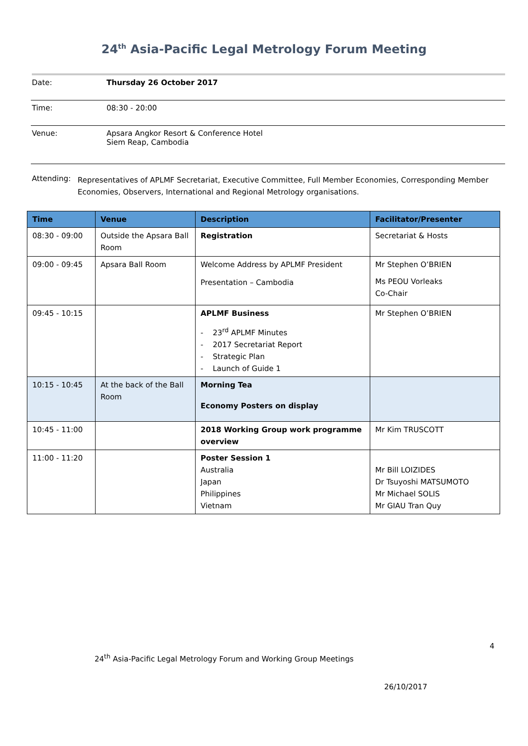24<sup>th</sup> Asia-Pacific Legal Metrology Forum Meeting
Date: Thursday 26 October 2017
Time: 08:30 - 20:00
Venue: Apsara Angkor Resort & Conference Hotel
Siem Reap, Cambodia
Attending:
Representatives of APLMF Secretariat, Executive Committee, Full Member Economies, Corresponding Member Economies, Observers, International and Regional Metrology organisations.
| Time | Venue | Description | Facilitator/Presenter |
| --- | --- | --- | --- |
| 08:30 - 09:00 | Outside the Apsara Ball Room | Registration | Secretariat & Hosts |
| 09:00 - 09:45 | Apsara Ball Room | Welcome Address by APLMF President Presentation – Cambodia | Mr Stephen O’BRIEN Ms PEOU Vorleaks Co-Chair |
| 09:45 - 10:15 | | APLMF Business - 23<sup>rd</sup> APLMF Minutes - 2017 Secretariat Report - Strategic Plan - Launch of Guide 1 | Mr Stephen O’BRIEN |
| 10:15 - 10:45 | At the back of the Ball Room | Morning Tea Economy Posters on display | |
| 10:45 - 11:00 | | 2018 Working Group work programme overview | Mr Kim TRUSCOTT |
| 11:00 - 11:20 | | Poster Session 1 Australia Japan Philippines Vietnam | Mr Bill LOIZIDES Dr Tsuyoshi MATSUMOTO Mr Michael SOLIS Mr GIAU Tran Quy |
4
24<sup>th</sup> Asia-Pacific Legal Metrology Forum and Working Group Meetings
26/10/2017